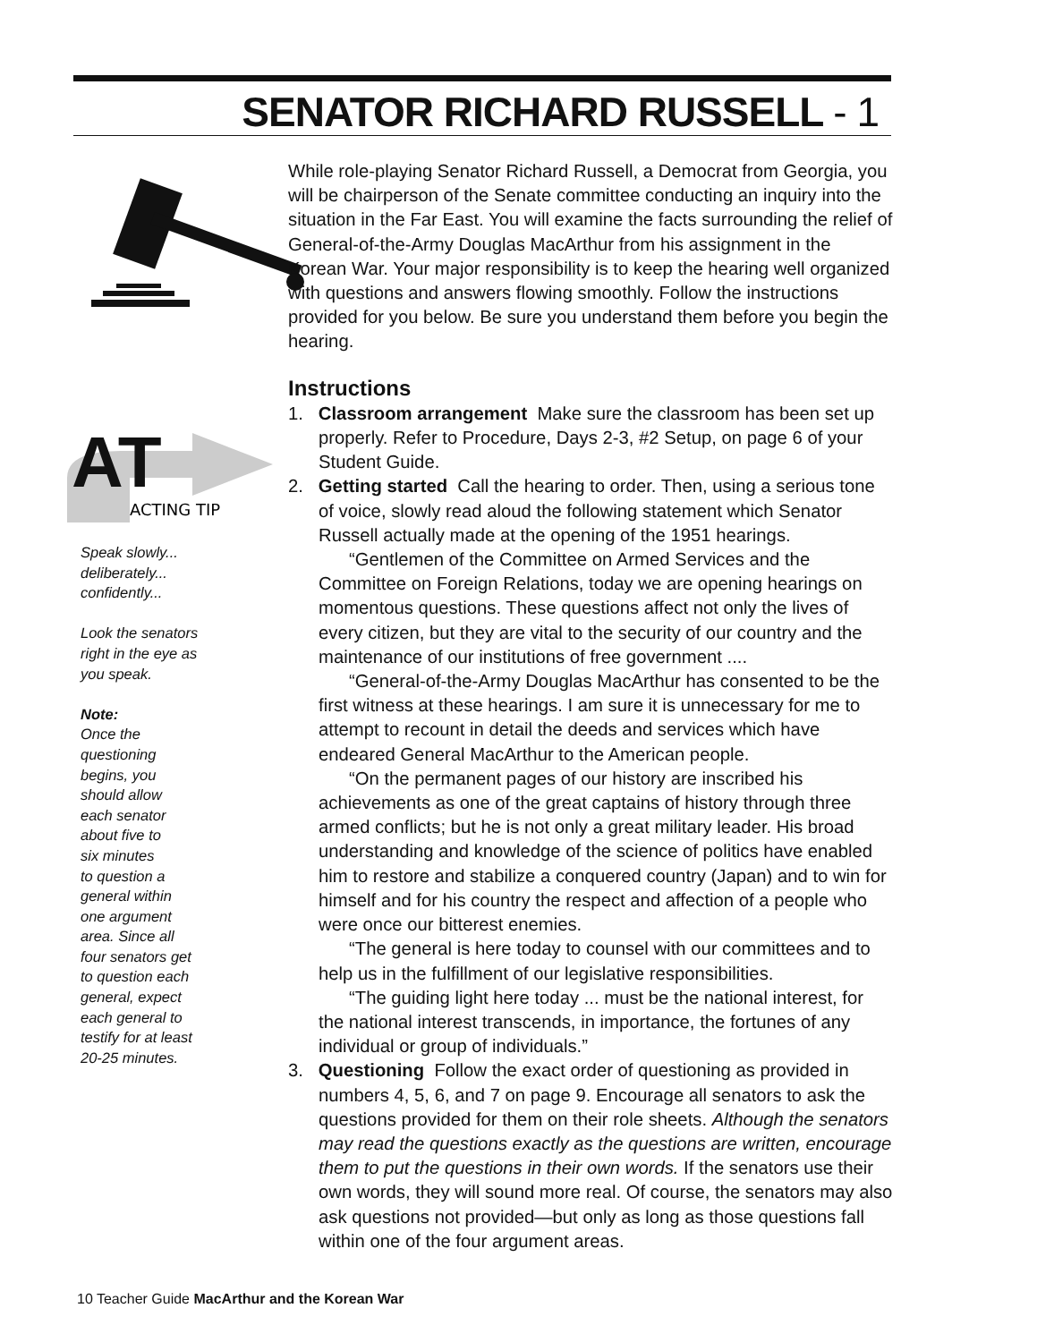SENATOR RICHARD RUSSELL - 1
AT
ACTING TIP
Speak slowly...
deliberately...
confidently...
Look the senators
right in the eye as
you speak.
Note:
Once the
questioning
begins, you
should allow
each senator
about five to
six minutes
to question a
general within
one argument
area. Since all
four senators get
to question each
general, expect
each general to
testify for at least
20-25 minutes.
While role-playing Senator Richard Russell, a Democrat from Georgia, you will be chairperson of the Senate committee conducting an inquiry into the situation in the Far East. You will examine the facts surrounding the relief of General-of-the-Army Douglas MacArthur from his assignment in the Korean War. Your major responsibility is to keep the hearing well organized with questions and answers flowing smoothly. Follow the instructions provided for you below. Be sure you understand them before you begin the hearing.
Instructions
1. Classroom arrangement Make sure the classroom has been set up properly. Refer to Procedure, Days 2-3, #2 Setup, on page 6 of your Student Guide.
2. Getting started Call the hearing to order. Then, using a serious tone of voice, slowly read aloud the following statement which Senator Russell actually made at the opening of the 1951 hearings.
“Gentlemen of the Committee on Armed Services and the Committee on Foreign Relations, today we are opening hearings on momentous questions. These questions affect not only the lives of every citizen, but they are vital to the security of our country and the maintenance of our institutions of free government ....
“General-of-the-Army Douglas MacArthur has consented to be the first witness at these hearings. I am sure it is unnecessary for me to attempt to recount in detail the deeds and services which have endeared General MacArthur to the American people.
“On the permanent pages of our history are inscribed his achievements as one of the great captains of history through three armed conflicts; but he is not only a great military leader. His broad understanding and knowledge of the science of politics have enabled him to restore and stabilize a conquered country (Japan) and to win for himself and for his country the respect and affection of a people who were once our bitterest enemies.
“The general is here today to counsel with our committees and to help us in the fulfillment of our legislative responsibilities.
“The guiding light here today ... must be the national interest, for the national interest transcends, in importance, the fortunes of any individual or group of individuals.”
3. Questioning Follow the exact order of questioning as provided in numbers 4, 5, 6, and 7 on page 9. Encourage all senators to ask the questions provided for them on their role sheets. Although the senators may read the questions exactly as the questions are written, encourage them to put the questions in their own words. If the senators use their own words, they will sound more real. Of course, the senators may also ask questions not provided—but only as long as those questions fall within one of the four argument areas.
10 Teacher Guide MacArthur and the Korean War